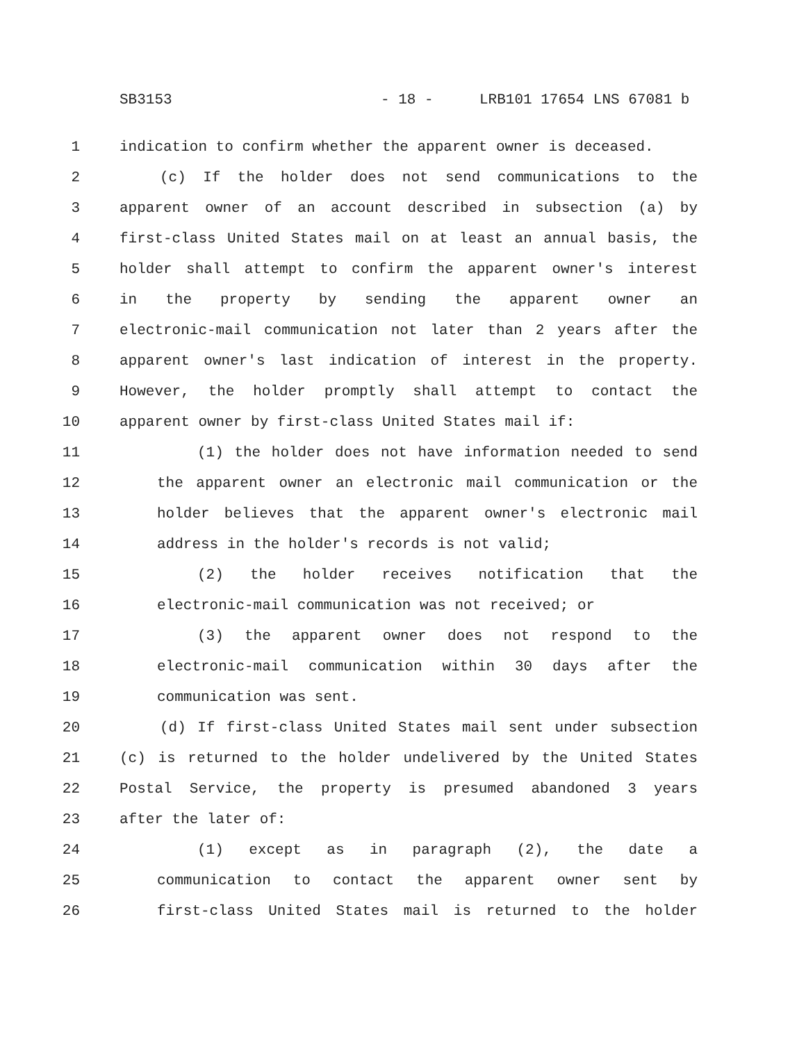SB3153 - 18 - LRB101 17654 LNS 67081 b
1 indication to confirm whether the apparent owner is deceased.
2 (c) If the holder does not send communications to the
3 apparent owner of an account described in subsection (a) by
4 first-class United States mail on at least an annual basis, the
5 holder shall attempt to confirm the apparent owner's interest
6 in the property by sending the apparent owner an
7 electronic-mail communication not later than 2 years after the
8 apparent owner's last indication of interest in the property.
9 However, the holder promptly shall attempt to contact the
10 apparent owner by first-class United States mail if:
11 (1) the holder does not have information needed to send
12 the apparent owner an electronic mail communication or the
13 holder believes that the apparent owner's electronic mail
14 address in the holder's records is not valid;
15 (2) the holder receives notification that the
16 electronic-mail communication was not received; or
17 (3) the apparent owner does not respond to the
18 electronic-mail communication within 30 days after the
19 communication was sent.
20 (d) If first-class United States mail sent under subsection
21 (c) is returned to the holder undelivered by the United States
22 Postal Service, the property is presumed abandoned 3 years
23 after the later of:
24 (1) except as in paragraph (2), the date a
25 communication to contact the apparent owner sent by
26 first-class United States mail is returned to the holder